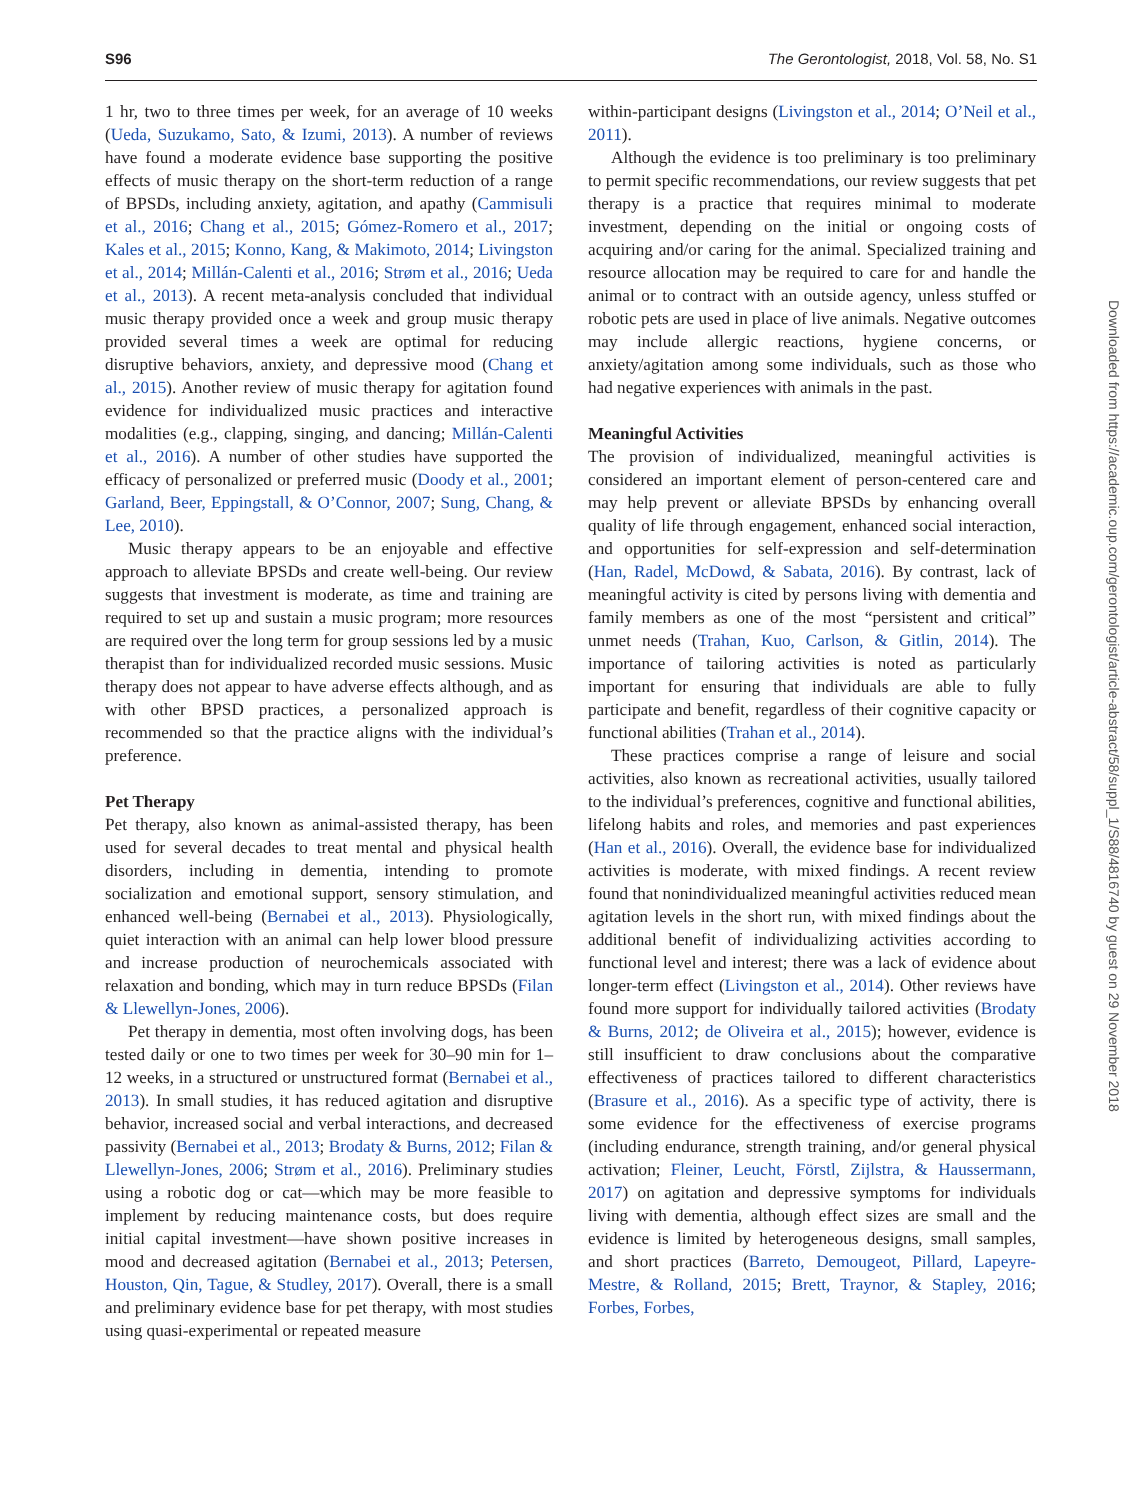S96 The Gerontologist, 2018, Vol. 58, No. S1
1 hr, two to three times per week, for an average of 10 weeks (Ueda, Suzukamo, Sato, & Izumi, 2013). A number of reviews have found a moderate evidence base supporting the positive effects of music therapy on the short-term reduction of a range of BPSDs, including anxiety, agitation, and apathy (Cammisuli et al., 2016; Chang et al., 2015; Gómez-Romero et al., 2017; Kales et al., 2015; Konno, Kang, & Makimoto, 2014; Livingston et al., 2014; Millán-Calenti et al., 2016; Strøm et al., 2016; Ueda et al., 2013). A recent meta-analysis concluded that individual music therapy provided once a week and group music therapy provided several times a week are optimal for reducing disruptive behaviors, anxiety, and depressive mood (Chang et al., 2015). Another review of music therapy for agitation found evidence for individualized music practices and interactive modalities (e.g., clapping, singing, and dancing; Millán-Calenti et al., 2016). A number of other studies have supported the efficacy of personalized or preferred music (Doody et al., 2001; Garland, Beer, Eppingstall, & O’Connor, 2007; Sung, Chang, & Lee, 2010).
Music therapy appears to be an enjoyable and effective approach to alleviate BPSDs and create well-being. Our review suggests that investment is moderate, as time and training are required to set up and sustain a music program; more resources are required over the long term for group sessions led by a music therapist than for individualized recorded music sessions. Music therapy does not appear to have adverse effects although, and as with other BPSD practices, a personalized approach is recommended so that the practice aligns with the individual’s preference.
Pet Therapy
Pet therapy, also known as animal-assisted therapy, has been used for several decades to treat mental and physical health disorders, including in dementia, intending to promote socialization and emotional support, sensory stimulation, and enhanced well-being (Bernabei et al., 2013). Physiologically, quiet interaction with an animal can help lower blood pressure and increase production of neurochemicals associated with relaxation and bonding, which may in turn reduce BPSDs (Filan & Llewellyn-Jones, 2006).
Pet therapy in dementia, most often involving dogs, has been tested daily or one to two times per week for 30–90 min for 1–12 weeks, in a structured or unstructured format (Bernabei et al., 2013). In small studies, it has reduced agitation and disruptive behavior, increased social and verbal interactions, and decreased passivity (Bernabei et al., 2013; Brodaty & Burns, 2012; Filan & Llewellyn-Jones, 2006; Strøm et al., 2016). Preliminary studies using a robotic dog or cat—which may be more feasible to implement by reducing maintenance costs, but does require initial capital investment—have shown positive increases in mood and decreased agitation (Bernabei et al., 2013; Petersen, Houston, Qin, Tague, & Studley, 2017). Overall, there is a small and preliminary evidence base for pet therapy, with most studies using quasi-experimental or repeated measure
within-participant designs (Livingston et al., 2014; O’Neil et al., 2011).
Although the evidence is too preliminary is too preliminary to permit specific recommendations, our review suggests that pet therapy is a practice that requires minimal to moderate investment, depending on the initial or ongoing costs of acquiring and/or caring for the animal. Specialized training and resource allocation may be required to care for and handle the animal or to contract with an outside agency, unless stuffed or robotic pets are used in place of live animals. Negative outcomes may include allergic reactions, hygiene concerns, or anxiety/agitation among some individuals, such as those who had negative experiences with animals in the past.
Meaningful Activities
The provision of individualized, meaningful activities is considered an important element of person-centered care and may help prevent or alleviate BPSDs by enhancing overall quality of life through engagement, enhanced social interaction, and opportunities for self-expression and self-determination (Han, Radel, McDowd, & Sabata, 2016). By contrast, lack of meaningful activity is cited by persons living with dementia and family members as one of the most “persistent and critical” unmet needs (Trahan, Kuo, Carlson, & Gitlin, 2014). The importance of tailoring activities is noted as particularly important for ensuring that individuals are able to fully participate and benefit, regardless of their cognitive capacity or functional abilities (Trahan et al., 2014).
These practices comprise a range of leisure and social activities, also known as recreational activities, usually tailored to the individual’s preferences, cognitive and functional abilities, lifelong habits and roles, and memories and past experiences (Han et al., 2016). Overall, the evidence base for individualized activities is moderate, with mixed findings. A recent review found that nonindividualized meaningful activities reduced mean agitation levels in the short run, with mixed findings about the additional benefit of individualizing activities according to functional level and interest; there was a lack of evidence about longer-term effect (Livingston et al., 2014). Other reviews have found more support for individually tailored activities (Brodaty & Burns, 2012; de Oliveira et al., 2015); however, evidence is still insufficient to draw conclusions about the comparative effectiveness of practices tailored to different characteristics (Brasure et al., 2016). As a specific type of activity, there is some evidence for the effectiveness of exercise programs (including endurance, strength training, and/or general physical activation; Fleiner, Leucht, Förstl, Zijlstra, & Haussermann, 2017) on agitation and depressive symptoms for individuals living with dementia, although effect sizes are small and the evidence is limited by heterogeneous designs, small samples, and short practices (Barreto, Demougeot, Pillard, Lapeyre-Mestre, & Rolland, 2015; Brett, Traynor, & Stapley, 2016; Forbes, Forbes,
Downloaded from https://academic.oup.com/gerontologist/article-abstract/58/suppl_1/S88/4816740 by guest on 29 November 2018